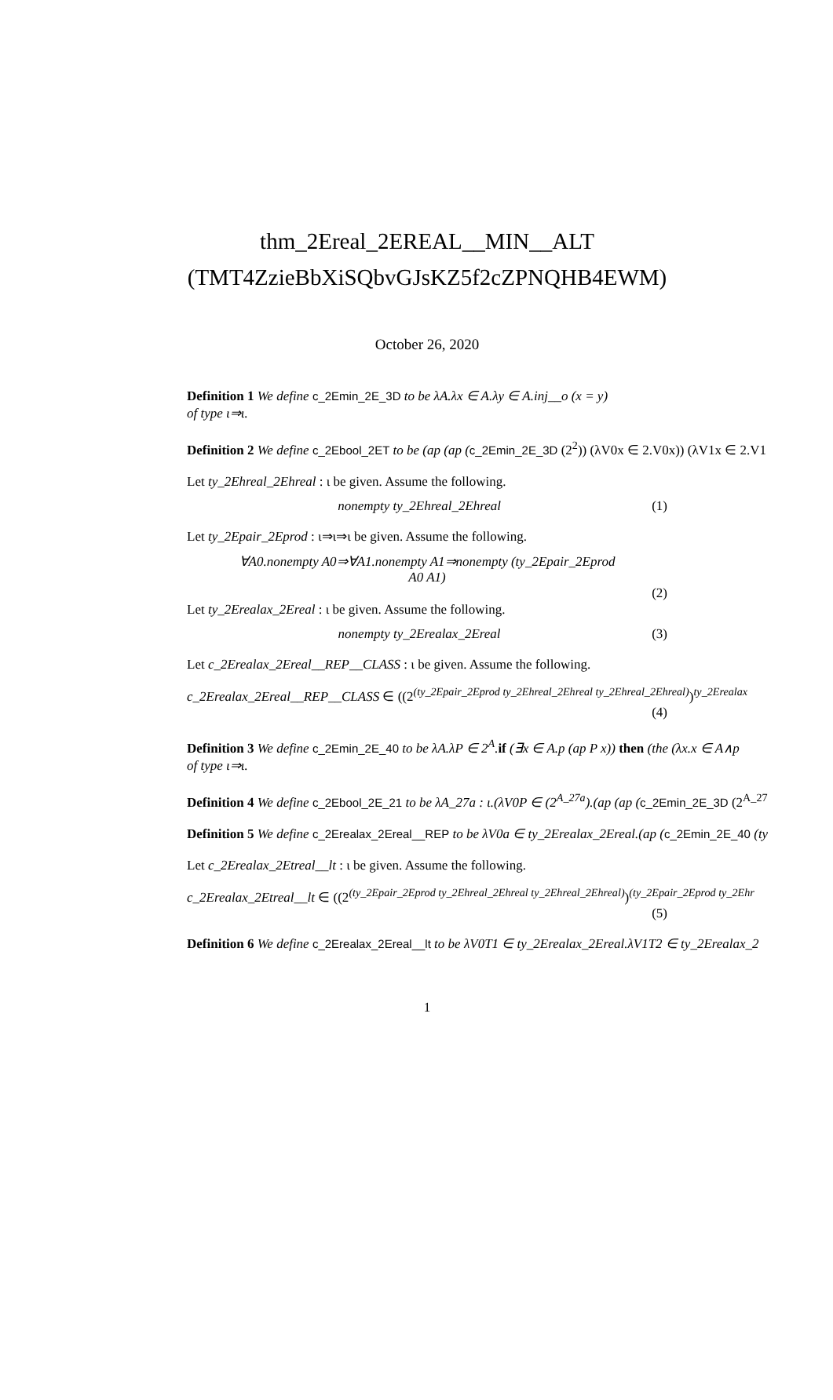thm_2Ereal_2EREAL__MIN__ALT
(TMT4ZzieBbXiSQbvGJsKZ5f2cZPNQHB4EWM)
October 26, 2020
Definition 1 We define c_2Emin_2E_3D to be λA.λx ∈ A.λy ∈ A.inj__o (x = y)
of type ι⇒ι.
Definition 2 We define c_2Ebool_2ET to be (ap (ap (c_2Emin_2E_3D (2<sup>2</sup>)) (λV0x ∈ 2.V0x)) (λV1x ∈ 2.V1
Let ty_2Ehreal_2Ehreal : ι be given. Assume the following.
nonempty ty_2Ehreal_2Ehreal (1)
Let ty_2Epair_2Eprod : ι⇒ι⇒ι be given. Assume the following.
∀A0.nonempty A0⇒∀A1.nonempty A1⇒nonempty (ty_2Epair_2Eprod
A0 A1)
(2)
Let ty_2Erealax_2Ereal : ι be given. Assume the following.
nonempty ty_2Erealax_2Ereal (3)
Let c_2Erealax_2Ereal__REP__CLASS : ι be given. Assume the following.
c_2Erealax_2Ereal__REP__CLASS ∈ ((2<sup>(ty_2Epair_2Eprod ty_2Ehreal_2Ehreal ty_2Ehreal_2Ehreal)</sup>)<sup>ty_2Erealax</sup>
(4)
Definition 3 We define c_2Emin_2E_40 to be λA.λP ∈ 2<sup>A</sup>. if (∃x ∈ A.p (ap P x)) then (the (λx.x ∈ A∧p
of type ι⇒ι.
Definition 4 We define c_2Ebool_2E_21 to be λA_27a : ι.(λV0P ∈ (2<sup>A_27a</sup>).(ap (ap (c_2Emin_2E_3D (2<sup>A_27</sup>
Definition 5 We define c_2Erealax_2Ereal__REP to be λV0a ∈ ty_2Erealax_2Ereal.(ap (c_2Emin_2E_40 (ty
Let c_2Erealax_2Etreal__lt : ι be given. Assume the following.
c_2Erealax_2Etreal__lt ∈ ((2<sup>(ty_2Epair_2Eprod ty_2Ehreal_2Ehreal ty_2Ehreal_2Ehreal)</sup>)<sup>(ty_2Epair_2Eprod ty_2Ehr</sup>
(5)
Definition 6 We define c_2Erealax_2Ereal__lt to be λV0T1 ∈ ty_2Erealax_2Ereal.λV1T2 ∈ ty_2Erealax_2
1